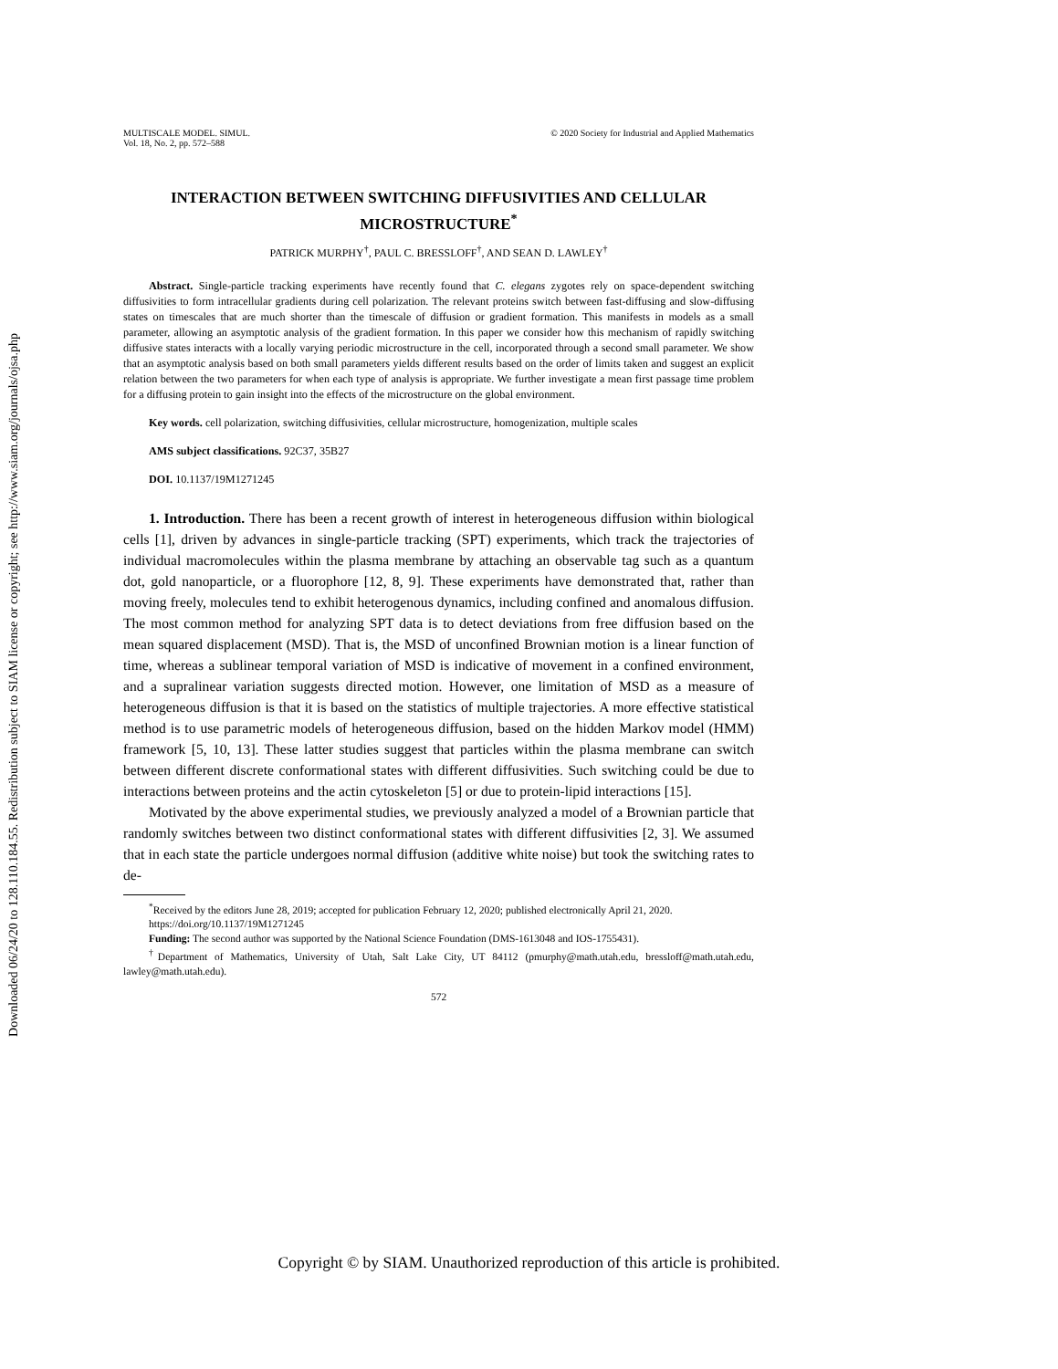Downloaded 06/24/20 to 128.110.184.55. Redistribution subject to SIAM license or copyright; see http://www.siam.org/journals/ojsa.php
MULTISCALE MODEL. SIMUL.
Vol. 18, No. 2, pp. 572–588
© 2020 Society for Industrial and Applied Mathematics
INTERACTION BETWEEN SWITCHING DIFFUSIVITIES AND CELLULAR MICROSTRUCTURE<sup>*</sup>
PATRICK MURPHY<sup>†</sup>, PAUL C. BRESSLOFF<sup>†</sup>, AND SEAN D. LAWLEY<sup>†</sup>
Abstract. Single-particle tracking experiments have recently found that C. elegans zygotes rely on space-dependent switching diffusivities to form intracellular gradients during cell polarization. The relevant proteins switch between fast-diffusing and slow-diffusing states on timescales that are much shorter than the timescale of diffusion or gradient formation. This manifests in models as a small parameter, allowing an asymptotic analysis of the gradient formation. In this paper we consider how this mechanism of rapidly switching diffusive states interacts with a locally varying periodic microstructure in the cell, incorporated through a second small parameter. We show that an asymptotic analysis based on both small parameters yields different results based on the order of limits taken and suggest an explicit relation between the two parameters for when each type of analysis is appropriate. We further investigate a mean first passage time problem for a diffusing protein to gain insight into the effects of the microstructure on the global environment.
Key words. cell polarization, switching diffusivities, cellular microstructure, homogenization, multiple scales
AMS subject classifications. 92C37, 35B27
DOI. 10.1137/19M1271245
1. Introduction. There has been a recent growth of interest in heterogeneous diffusion within biological cells [1], driven by advances in single-particle tracking (SPT) experiments, which track the trajectories of individual macromolecules within the plasma membrane by attaching an observable tag such as a quantum dot, gold nanoparticle, or a fluorophore [12, 8, 9]. These experiments have demonstrated that, rather than moving freely, molecules tend to exhibit heterogenous dynamics, including confined and anomalous diffusion. The most common method for analyzing SPT data is to detect deviations from free diffusion based on the mean squared displacement (MSD). That is, the MSD of unconfined Brownian motion is a linear function of time, whereas a sublinear temporal variation of MSD is indicative of movement in a confined environment, and a supralinear variation suggests directed motion. However, one limitation of MSD as a measure of heterogeneous diffusion is that it is based on the statistics of multiple trajectories. A more effective statistical method is to use parametric models of heterogeneous diffusion, based on the hidden Markov model (HMM) framework [5, 10, 13]. These latter studies suggest that particles within the plasma membrane can switch between different discrete conformational states with different diffusivities. Such switching could be due to interactions between proteins and the actin cytoskeleton [5] or due to protein-lipid interactions [15].
Motivated by the above experimental studies, we previously analyzed a model of a Brownian particle that randomly switches between two distinct conformational states with different diffusivities [2, 3]. We assumed that in each state the particle undergoes normal diffusion (additive white noise) but took the switching rates to de-
<sup>*</sup> Received by the editors June 28, 2019; accepted for publication February 12, 2020; published electronically April 21, 2020.
https://doi.org/10.1137/19M1271245
Funding: The second author was supported by the National Science Foundation (DMS-1613048 and IOS-1755431).
<sup>†</sup> Department of Mathematics, University of Utah, Salt Lake City, UT 84112 (pmurphy@math.utah.edu, bressloff@math.utah.edu, lawley@math.utah.edu).
572
Copyright © by SIAM. Unauthorized reproduction of this article is prohibited.